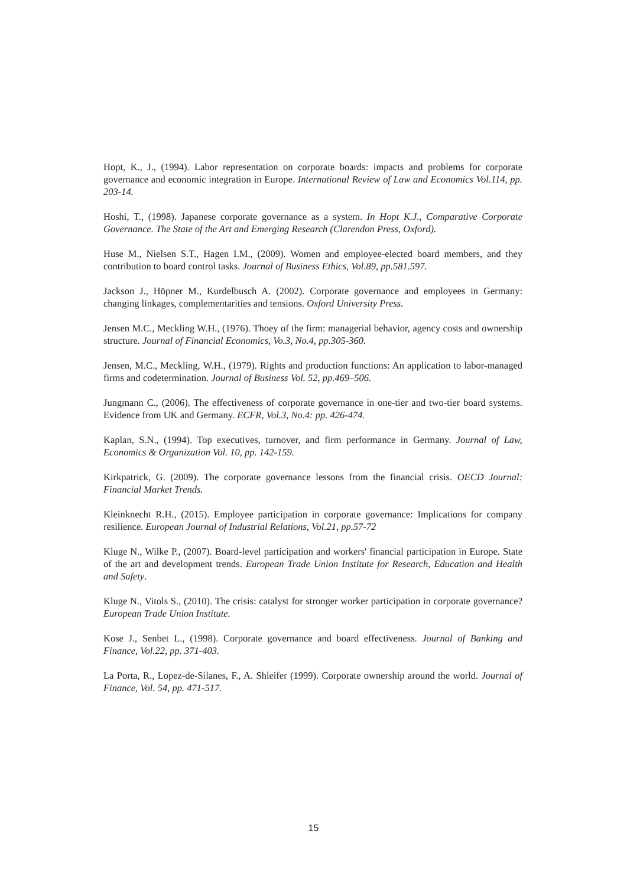Hopt, K., J., (1994). Labor representation on corporate boards: impacts and problems for corporate governance and economic integration in Europe. International Review of Law and Economics Vol.114, pp. 203-14.
Hoshi, T., (1998). Japanese corporate governance as a system. In Hopt K.J., Comparative Corporate Governance. The State of the Art and Emerging Research (Clarendon Press, Oxford).
Huse M., Nielsen S.T., Hagen I.M., (2009). Women and employee-elected board members, and they contribution to board control tasks. Journal of Business Ethics, Vol.89, pp.581.597.
Jackson J., Höpner M., Kurdelbusch A. (2002). Corporate governance and employees in Germany: changing linkages, complementarities and tensions. Oxford University Press.
Jensen M.C., Meckling W.H., (1976). Thoey of the firm: managerial behavior, agency costs and ownership structure. Journal of Financial Economics, Vo.3, No.4, pp.305-360.
Jensen, M.C., Meckling, W.H., (1979). Rights and production functions: An application to labor-managed firms and codetermination. Journal of Business Vol. 52, pp.469–506.
Jungmann C., (2006). The effectiveness of corporate governance in one-tier and two-tier board systems. Evidence from UK and Germany. ECFR, Vol.3, No.4: pp. 426-474.
Kaplan, S.N., (1994). Top executives, turnover, and firm performance in Germany. Journal of Law, Economics & Organization Vol. 10, pp. 142-159.
Kirkpatrick, G. (2009). The corporate governance lessons from the financial crisis. OECD Journal: Financial Market Trends.
Kleinknecht R.H., (2015). Employee participation in corporate governance: Implications for company resilience. European Journal of Industrial Relations, Vol.21, pp.57-72
Kluge N., Wilke P., (2007). Board-level participation and workers' financial participation in Europe. State of the art and development trends. European Trade Union Institute for Research, Education and Health and Safety.
Kluge N., Vitols S., (2010). The crisis: catalyst for stronger worker participation in corporate governance? European Trade Union Institute.
Kose J., Senbet L., (1998). Corporate governance and board effectiveness. Journal of Banking and Finance, Vol.22, pp. 371-403.
La Porta, R., Lopez-de-Silanes, F., A. Shleifer (1999). Corporate ownership around the world. Journal of Finance, Vol. 54, pp. 471-517.
15